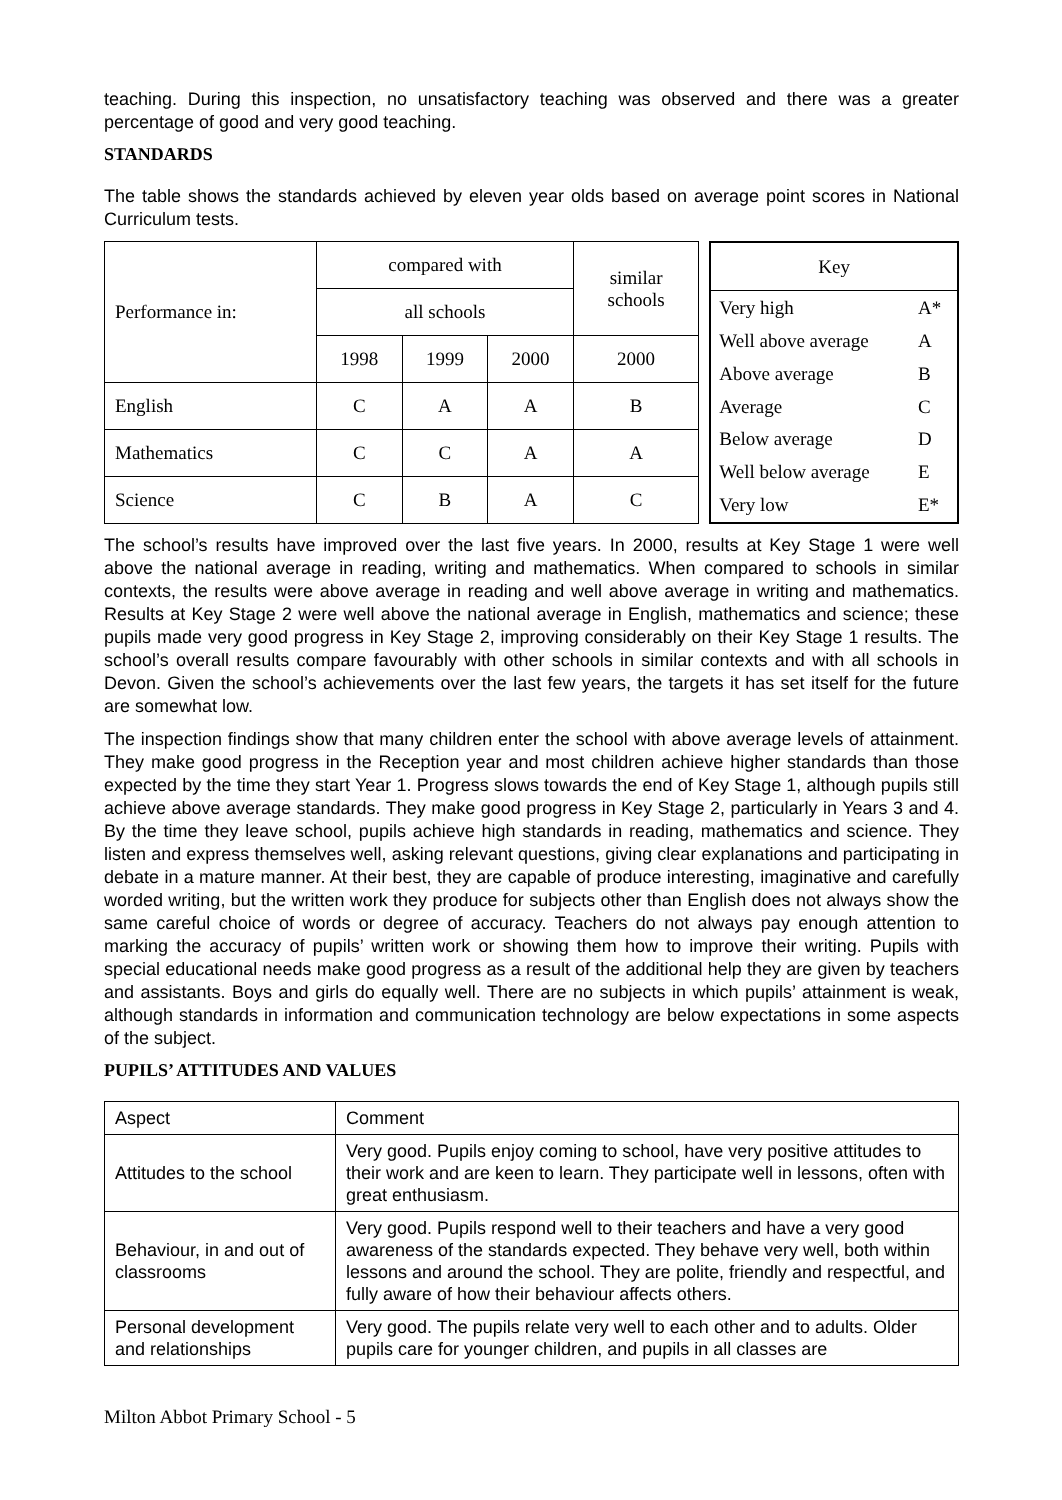teaching. During this inspection, no unsatisfactory teaching was observed and there was a greater percentage of good and very good teaching.
STANDARDS
The table shows the standards achieved by eleven year olds based on average point scores in National Curriculum tests.
| Performance in: | compared with | | | similar schools |
| | all schools | | | |
| | 1998 | 1999 | 2000 | 2000 |
| English | C | A | A | B |
| Mathematics | C | C | A | A |
| Science | C | B | A | C |
| Key | |
| Very high | A* |
| Well above average | A |
| Above average | B |
| Average | C |
| Below average | D |
| Well below average | E |
| Very low | E* |
The school’s results have improved over the last five years. In 2000, results at Key Stage 1 were well above the national average in reading, writing and mathematics. When compared to schools in similar contexts, the results were above average in reading and well above average in writing and mathematics. Results at Key Stage 2 were well above the national average in English, mathematics and science; these pupils made very good progress in Key Stage 2, improving considerably on their Key Stage 1 results. The school’s overall results compare favourably with other schools in similar contexts and with all schools in Devon. Given the school’s achievements over the last few years, the targets it has set itself for the future are somewhat low.
The inspection findings show that many children enter the school with above average levels of attainment. They make good progress in the Reception year and most children achieve higher standards than those expected by the time they start Year 1. Progress slows towards the end of Key Stage 1, although pupils still achieve above average standards. They make good progress in Key Stage 2, particularly in Years 3 and 4. By the time they leave school, pupils achieve high standards in reading, mathematics and science. They listen and express themselves well, asking relevant questions, giving clear explanations and participating in debate in a mature manner. At their best, they are capable of produce interesting, imaginative and carefully worded writing, but the written work they produce for subjects other than English does not always show the same careful choice of words or degree of accuracy. Teachers do not always pay enough attention to marking the accuracy of pupils’ written work or showing them how to improve their writing. Pupils with special educational needs make good progress as a result of the additional help they are given by teachers and assistants. Boys and girls do equally well. There are no subjects in which pupils’ attainment is weak, although standards in information and communication technology are below expectations in some aspects of the subject.
PUPILS’ ATTITUDES AND VALUES
| Aspect | Comment |
| Attitudes to the school | Very good. Pupils enjoy coming to school, have very positive attitudes to their work and are keen to learn. They participate well in lessons, often with great enthusiasm. |
| Behaviour, in and out of classrooms | Very good. Pupils respond well to their teachers and have a very good awareness of the standards expected. They behave very well, both within lessons and around the school. They are polite, friendly and respectful, and fully aware of how their behaviour affects others. |
| Personal development and relationships | Very good. The pupils relate very well to each other and to adults. Older pupils care for younger children, and pupils in all classes are |
Milton Abbot Primary School - 5